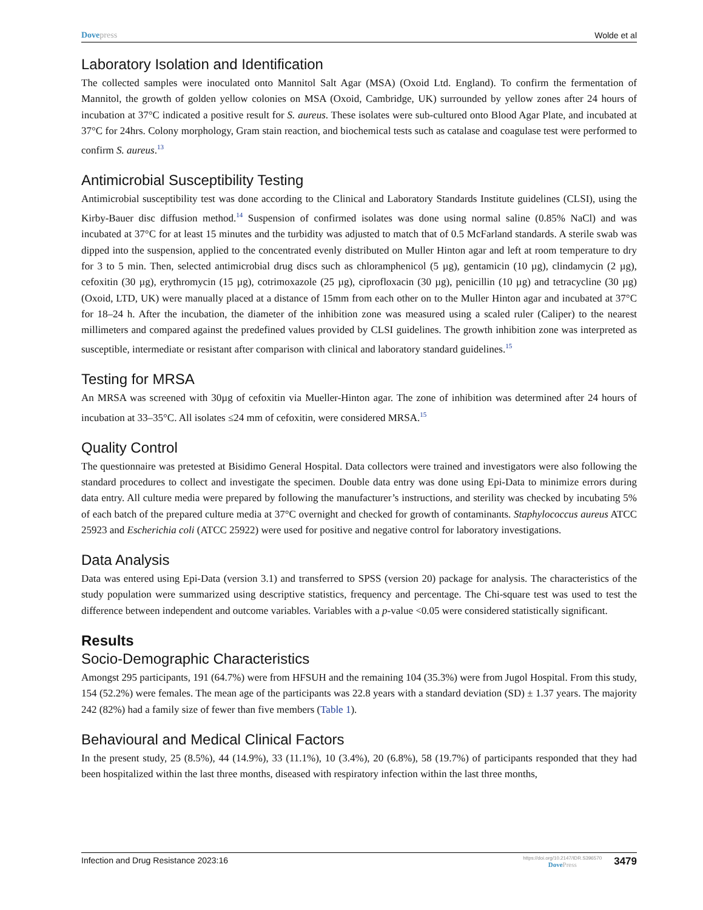Dovepress Wolde et al
Laboratory Isolation and Identification
The collected samples were inoculated onto Mannitol Salt Agar (MSA) (Oxoid Ltd. England). To confirm the fermentation of Mannitol, the growth of golden yellow colonies on MSA (Oxoid, Cambridge, UK) surrounded by yellow zones after 24 hours of incubation at 37°C indicated a positive result for S. aureus. These isolates were sub-cultured onto Blood Agar Plate, and incubated at 37°C for 24hrs. Colony morphology, Gram stain reaction, and biochemical tests such as catalase and coagulase test were performed to confirm S. aureus.<sup>13</sup>
Antimicrobial Susceptibility Testing
Antimicrobial susceptibility test was done according to the Clinical and Laboratory Standards Institute guidelines (CLSI), using the Kirby-Bauer disc diffusion method.<sup>14</sup> Suspension of confirmed isolates was done using normal saline (0.85% NaCl) and was incubated at 37°C for at least 15 minutes and the turbidity was adjusted to match that of 0.5 McFarland standards. A sterile swab was dipped into the suspension, applied to the concentrated evenly distributed on Muller Hinton agar and left at room temperature to dry for 3 to 5 min. Then, selected antimicrobial drug discs such as chloramphenicol (5 µg), gentamicin (10 µg), clindamycin (2 µg), cefoxitin (30 µg), erythromycin (15 µg), cotrimoxazole (25 µg), ciprofloxacin (30 µg), penicillin (10 µg) and tetracycline (30 µg) (Oxoid, LTD, UK) were manually placed at a distance of 15mm from each other on to the Muller Hinton agar and incubated at 37°C for 18–24 h. After the incubation, the diameter of the inhibition zone was measured using a scaled ruler (Caliper) to the nearest millimeters and compared against the predefined values provided by CLSI guidelines. The growth inhibition zone was interpreted as susceptible, intermediate or resistant after comparison with clinical and laboratory standard guidelines.<sup>15</sup>
Testing for MRSA
An MRSA was screened with 30µg of cefoxitin via Mueller-Hinton agar. The zone of inhibition was determined after 24 hours of incubation at 33–35°C. All isolates ≤24 mm of cefoxitin, were considered MRSA.<sup>15</sup>
Quality Control
The questionnaire was pretested at Bisidimo General Hospital. Data collectors were trained and investigators were also following the standard procedures to collect and investigate the specimen. Double data entry was done using Epi-Data to minimize errors during data entry. All culture media were prepared by following the manufacturer’s instructions, and sterility was checked by incubating 5% of each batch of the prepared culture media at 37°C overnight and checked for growth of contaminants. Staphylococcus aureus ATCC 25923 and Escherichia coli (ATCC 25922) were used for positive and negative control for laboratory investigations.
Data Analysis
Data was entered using Epi-Data (version 3.1) and transferred to SPSS (version 20) package for analysis. The characteristics of the study population were summarized using descriptive statistics, frequency and percentage. The Chi-square test was used to test the difference between independent and outcome variables. Variables with a p-value <0.05 were considered statistically significant.
Results
Socio-Demographic Characteristics
Amongst 295 participants, 191 (64.7%) were from HFSUH and the remaining 104 (35.3%) were from Jugol Hospital. From this study, 154 (52.2%) were females. The mean age of the participants was 22.8 years with a standard deviation (SD) ± 1.37 years. The majority 242 (82%) had a family size of fewer than five members (Table 1).
Behavioural and Medical Clinical Factors
In the present study, 25 (8.5%), 44 (14.9%), 33 (11.1%), 10 (3.4%), 20 (6.8%), 58 (19.7%) of participants responded that they had been hospitalized within the last three months, diseased with respiratory infection within the last three months,
Infection and Drug Resistance 2023:16
https://doi.org/10.2147/IDR.S396570
DovePress
3479